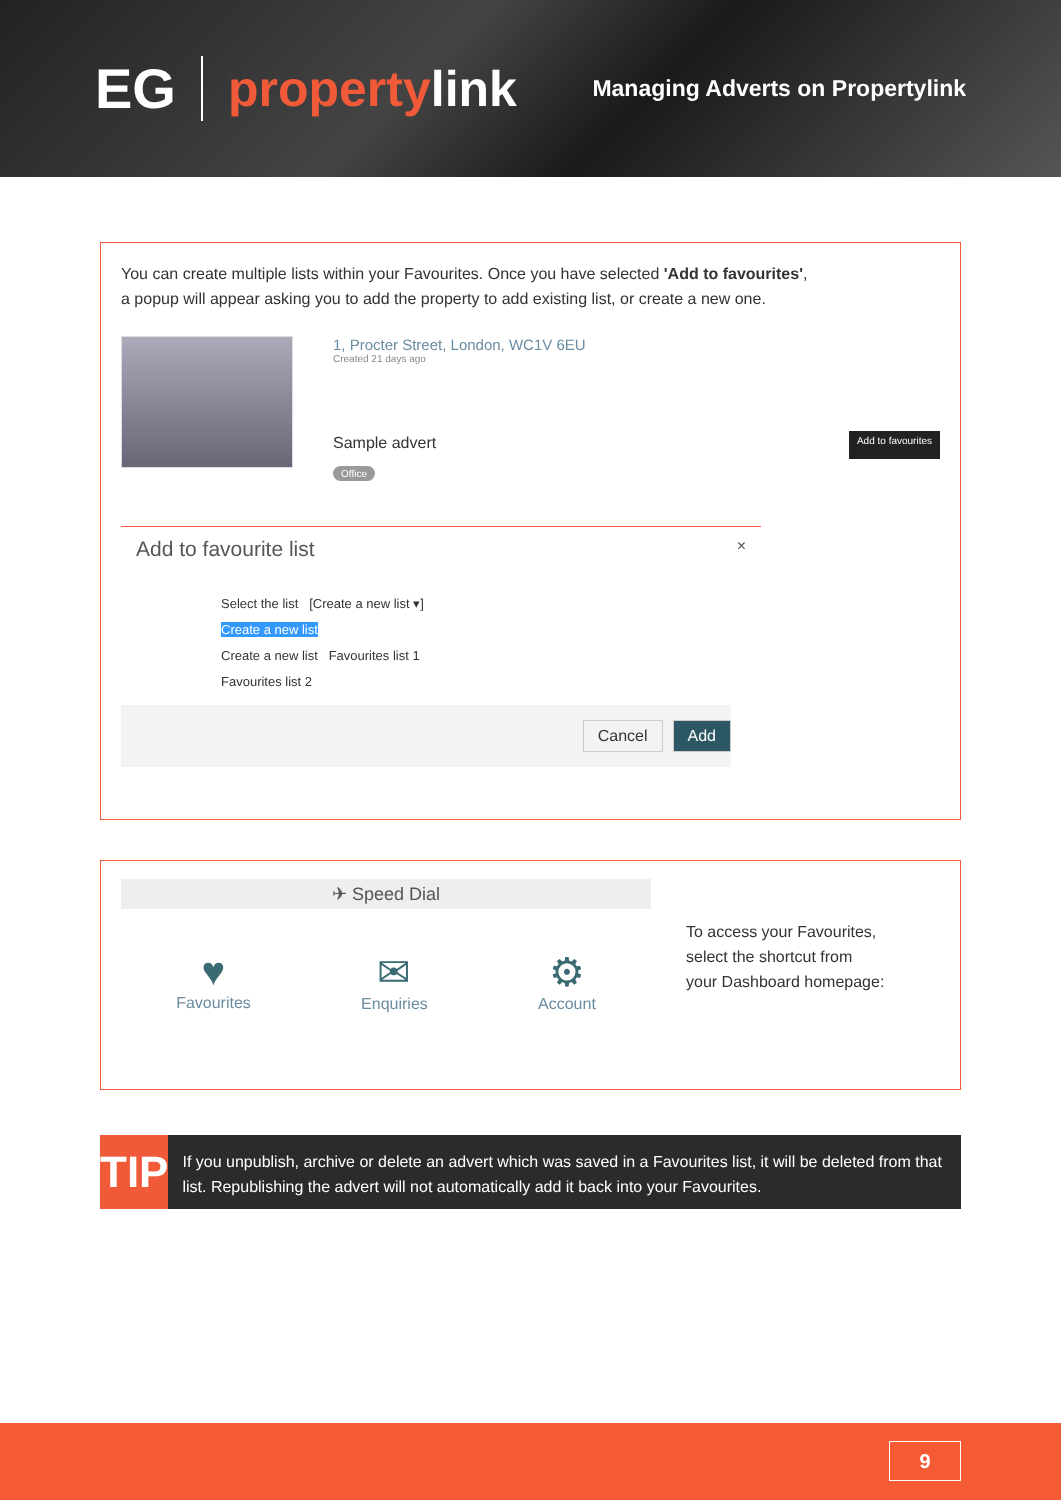EG propertylink Managing Adverts on Propertylink
You can create multiple lists within your Favourites. Once you have selected 'Add to favourites',
a popup will appear asking you to add the property to add existing list, or create a new one.
1, Procter Street, London, WC1V 6EU
Created 21 days ago
Sample advert
Office
Add to favourites
Add to favourite list ×
Select the list [Create a new list ▾]
Create a new list
Create a new list Favourites list 1
Favourites list 2
Cancel Add
✈ Speed Dial
♥
Favourites
✉
Enquiries
⚙
Account
To access your Favourites,
select the shortcut from
your Dashboard homepage:
TIP
If you unpublish, archive or delete an advert which was saved in a Favourites list, it will be deleted from that list. Republishing the advert will not automatically add it back into your Favourites.
9